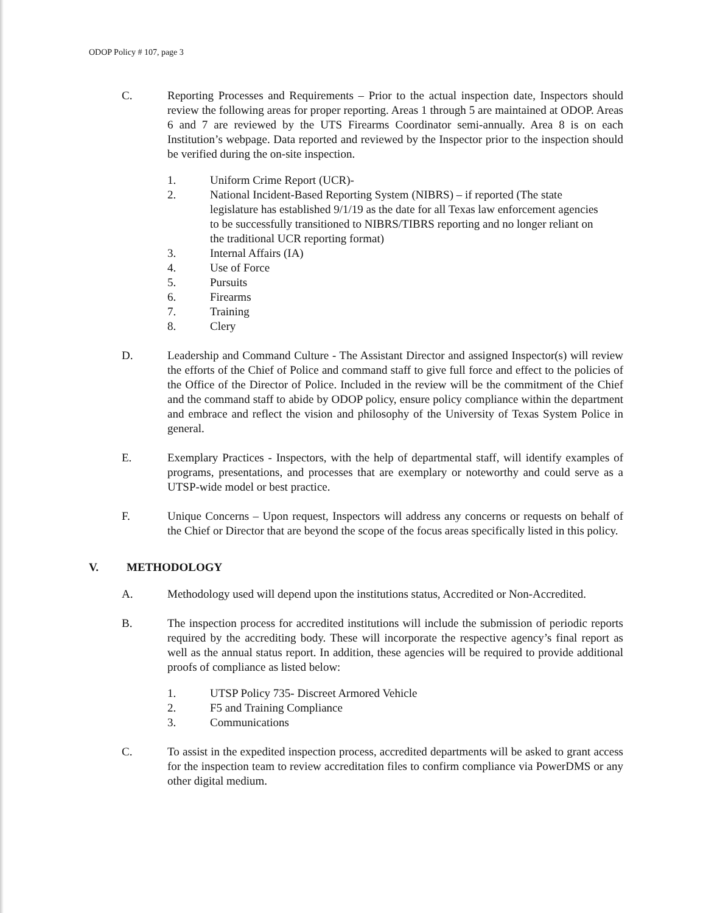ODOP Policy # 107, page 3
C. Reporting Processes and Requirements – Prior to the actual inspection date, Inspectors should review the following areas for proper reporting. Areas 1 through 5 are maintained at ODOP. Areas 6 and 7 are reviewed by the UTS Firearms Coordinator semi-annually. Area 8 is on each Institution’s webpage. Data reported and reviewed by the Inspector prior to the inspection should be verified during the on-site inspection.
1. Uniform Crime Report (UCR)-
2. National Incident-Based Reporting System (NIBRS) – if reported (The state legislature has established 9/1/19 as the date for all Texas law enforcement agencies to be successfully transitioned to NIBRS/TIBRS reporting and no longer reliant on the traditional UCR reporting format)
3. Internal Affairs (IA)
4. Use of Force
5. Pursuits
6. Firearms
7. Training
8. Clery
D. Leadership and Command Culture - The Assistant Director and assigned Inspector(s) will review the efforts of the Chief of Police and command staff to give full force and effect to the policies of the Office of the Director of Police. Included in the review will be the commitment of the Chief and the command staff to abide by ODOP policy, ensure policy compliance within the department and embrace and reflect the vision and philosophy of the University of Texas System Police in general.
E. Exemplary Practices - Inspectors, with the help of departmental staff, will identify examples of programs, presentations, and processes that are exemplary or noteworthy and could serve as a UTSP-wide model or best practice.
F. Unique Concerns – Upon request, Inspectors will address any concerns or requests on behalf of the Chief or Director that are beyond the scope of the focus areas specifically listed in this policy.
V. METHODOLOGY
A. Methodology used will depend upon the institutions status, Accredited or Non-Accredited.
B. The inspection process for accredited institutions will include the submission of periodic reports required by the accrediting body. These will incorporate the respective agency’s final report as well as the annual status report. In addition, these agencies will be required to provide additional proofs of compliance as listed below:
1. UTSP Policy 735- Discreet Armored Vehicle
2. F5 and Training Compliance
3. Communications
C. To assist in the expedited inspection process, accredited departments will be asked to grant access for the inspection team to review accreditation files to confirm compliance via PowerDMS or any other digital medium.